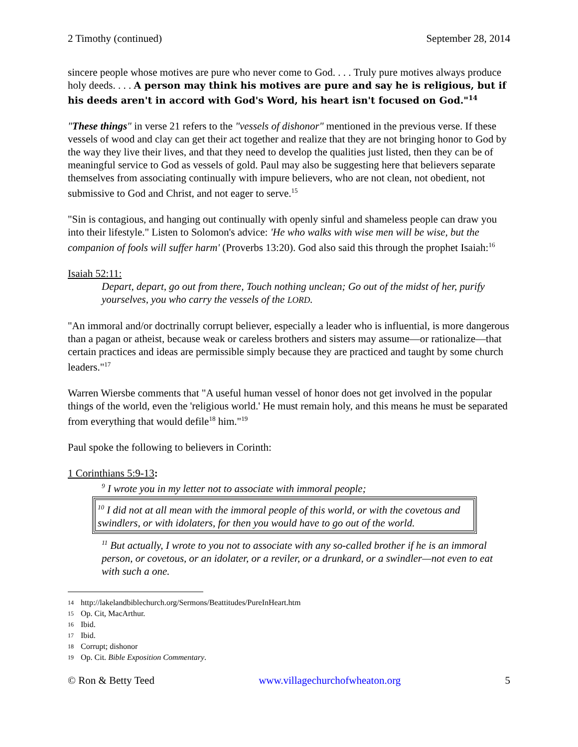2 Timothy (continued) September 28, 2014
sincere people whose motives are pure who never come to God. . . . Truly pure motives always produce holy deeds. . . . A person may think his motives are pure and say he is religious, but if his deeds aren't in accord with God's Word, his heart isn't focused on God."<sup>14</sup>
"These things" in verse 21 refers to the "vessels of dishonor" mentioned in the previous verse. If these vessels of wood and clay can get their act together and realize that they are not bringing honor to God by the way they live their lives, and that they need to develop the qualities just listed, then they can be of meaningful service to God as vessels of gold. Paul may also be suggesting here that believers separate themselves from associating continually with impure believers, who are not clean, not obedient, not submissive to God and Christ, and not eager to serve.<sup>15</sup>
"Sin is contagious, and hanging out continually with openly sinful and shameless people can draw you into their lifestyle." Listen to Solomon's advice: 'He who walks with wise men will be wise, but the companion of fools will suffer harm' (Proverbs 13:20). God also said this through the prophet Isaiah:<sup>16</sup>
Isaiah 52:11:
Depart, depart, go out from there, Touch nothing unclean; Go out of the midst of her, purify yourselves, you who carry the vessels of the LORD.
"An immoral and/or doctrinally corrupt believer, especially a leader who is influential, is more dangerous than a pagan or atheist, because weak or careless brothers and sisters may assume—or rationalize—that certain practices and ideas are permissible simply because they are practiced and taught by some church leaders."<sup>17</sup>
Warren Wiersbe comments that "A useful human vessel of honor does not get involved in the popular things of the world, even the 'religious world.' He must remain holy, and this means he must be separated from everything that would defile<sup>18</sup> him."<sup>19</sup>
Paul spoke the following to believers in Corinth:
1 Corinthians 5:9-13:
<sup>9</sup> I wrote you in my letter not to associate with immoral people;
<sup>10</sup> I did not at all mean with the immoral people of this world, or with the covetous and swindlers, or with idolaters, for then you would have to go out of the world.
<sup>11</sup> But actually, I wrote to you not to associate with any so-called brother if he is an immoral person, or covetous, or an idolater, or a reviler, or a drunkard, or a swindler—not even to eat with such a one.
14 http://lakelandbiblechurch.org/Sermons/Beattitudes/PureInHeart.htm
15 Op. Cit, MacArthur.
16 Ibid.
17 Ibid.
18 Corrupt; dishonor
19 Op. Cit. Bible Exposition Commentary.
© Ron & Betty Teed www.villagechurchofwheaton.org 5